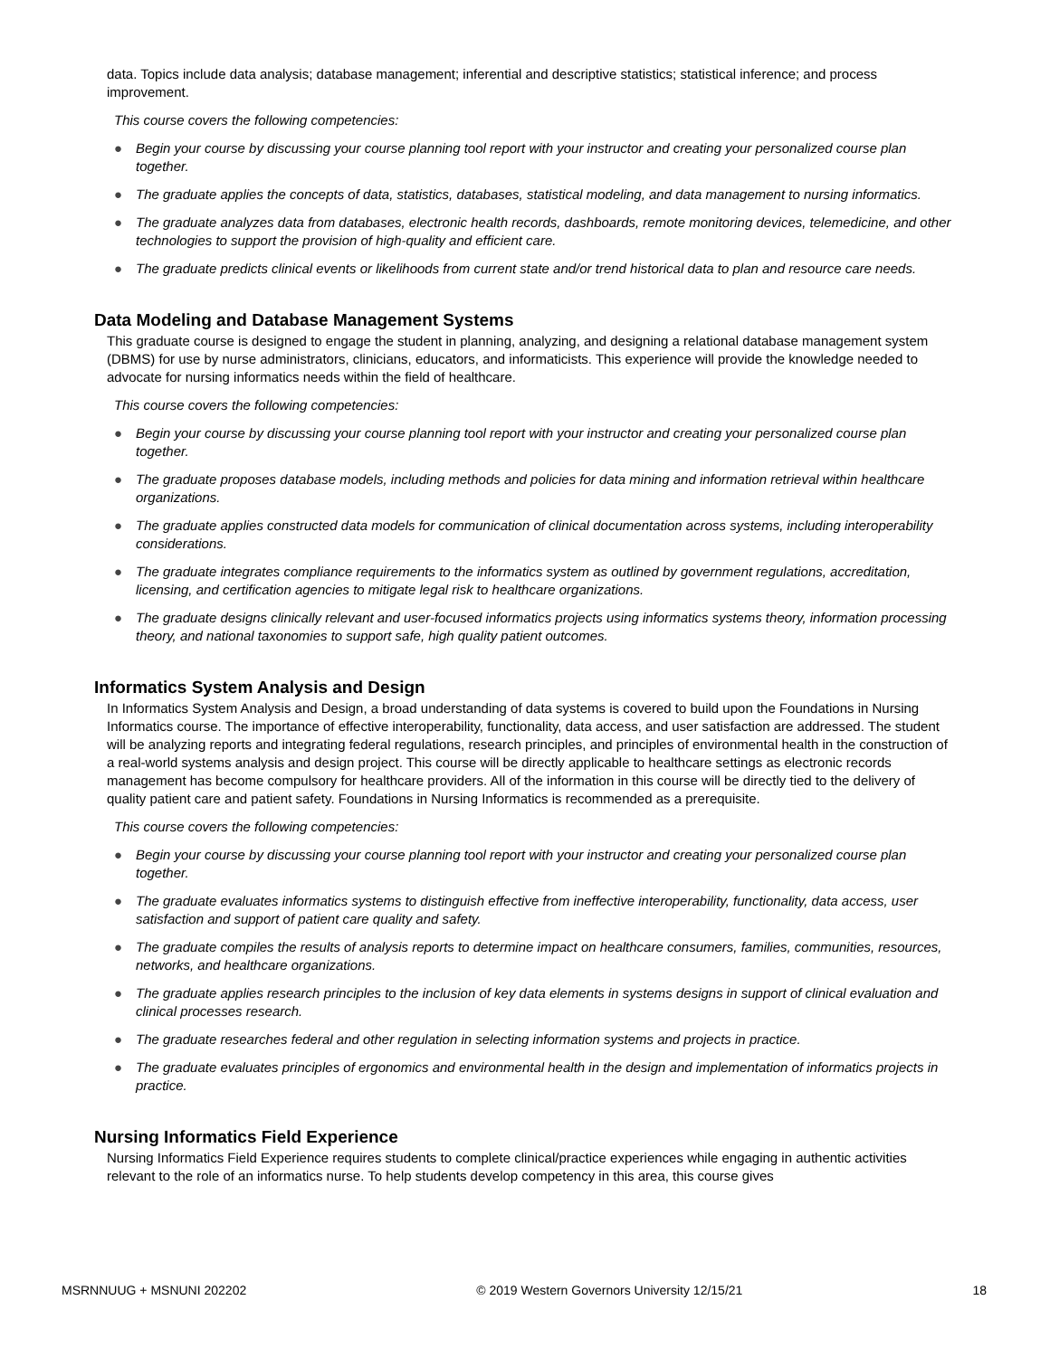data. Topics include data analysis; database management; inferential and descriptive statistics; statistical inference; and process improvement.
This course covers the following competencies:
● Begin your course by discussing your course planning tool report with your instructor and creating your personalized course plan together.
● The graduate applies the concepts of data, statistics, databases, statistical modeling, and data management to nursing informatics.
● The graduate analyzes data from databases, electronic health records, dashboards, remote monitoring devices, telemedicine, and other technologies to support the provision of high-quality and efficient care.
● The graduate predicts clinical events or likelihoods from current state and/or trend historical data to plan and resource care needs.
Data Modeling and Database Management Systems
This graduate course is designed to engage the student in planning, analyzing, and designing a relational database management system (DBMS) for use by nurse administrators, clinicians, educators, and informaticists. This experience will provide the knowledge needed to advocate for nursing informatics needs within the field of healthcare.
This course covers the following competencies:
● Begin your course by discussing your course planning tool report with your instructor and creating your personalized course plan together.
● The graduate proposes database models, including methods and policies for data mining and information retrieval within healthcare organizations.
● The graduate applies constructed data models for communication of clinical documentation across systems, including interoperability considerations.
● The graduate integrates compliance requirements to the informatics system as outlined by government regulations, accreditation, licensing, and certification agencies to mitigate legal risk to healthcare organizations.
● The graduate designs clinically relevant and user-focused informatics projects using informatics systems theory, information processing theory, and national taxonomies to support safe, high quality patient outcomes.
Informatics System Analysis and Design
In Informatics System Analysis and Design, a broad understanding of data systems is covered to build upon the Foundations in Nursing Informatics course. The importance of effective interoperability, functionality, data access, and user satisfaction are addressed. The student will be analyzing reports and integrating federal regulations, research principles, and principles of environmental health in the construction of a real-world systems analysis and design project. This course will be directly applicable to healthcare settings as electronic records management has become compulsory for healthcare providers. All of the information in this course will be directly tied to the delivery of quality patient care and patient safety. Foundations in Nursing Informatics is recommended as a prerequisite.
This course covers the following competencies:
● Begin your course by discussing your course planning tool report with your instructor and creating your personalized course plan together.
● The graduate evaluates informatics systems to distinguish effective from ineffective interoperability, functionality, data access, user satisfaction and support of patient care quality and safety.
● The graduate compiles the results of analysis reports to determine impact on healthcare consumers, families, communities, resources, networks, and healthcare organizations.
● The graduate applies research principles to the inclusion of key data elements in systems designs in support of clinical evaluation and clinical processes research.
● The graduate researches federal and other regulation in selecting information systems and projects in practice.
● The graduate evaluates principles of ergonomics and environmental health in the design and implementation of informatics projects in practice.
Nursing Informatics Field Experience
Nursing Informatics Field Experience requires students to complete clinical/practice experiences while engaging in authentic activities relevant to the role of an informatics nurse. To help students develop competency in this area, this course gives
MSRNNUUG + MSNUNI 202202 © 2019 Western Governors University 12/15/21 18